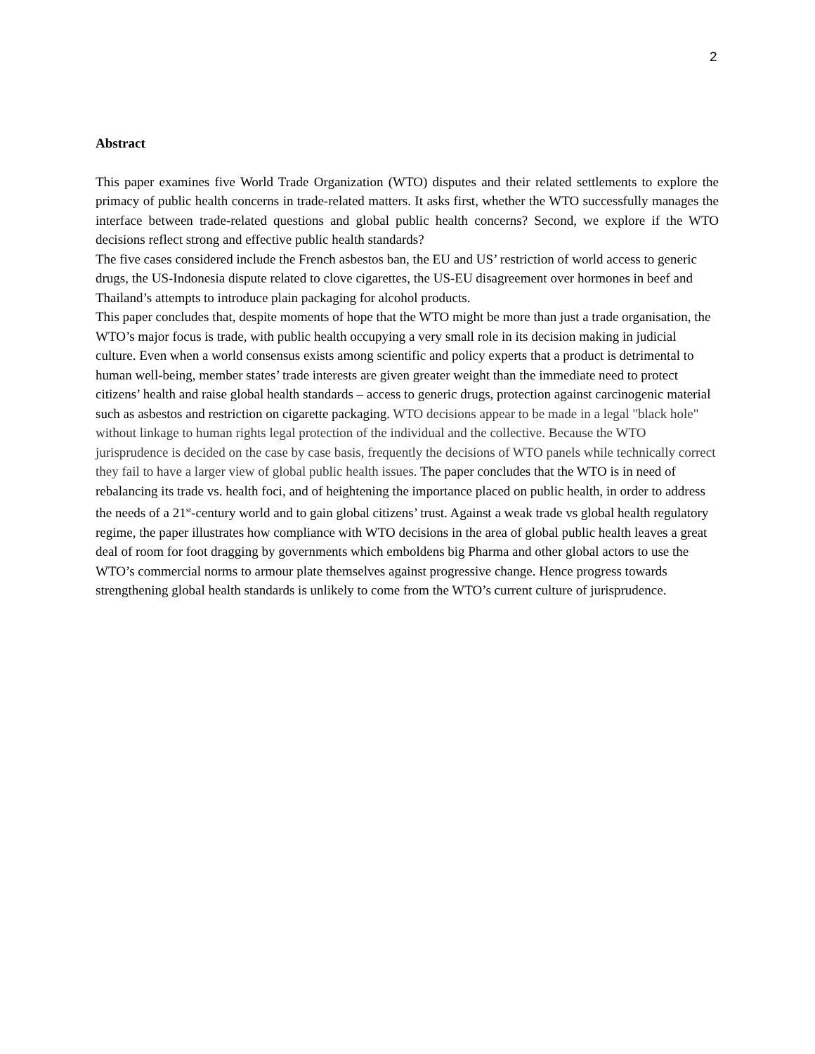2
Abstract
This paper examines five World Trade Organization (WTO) disputes and their related settlements to explore the primacy of public health concerns in trade-related matters. It asks first, whether the WTO successfully manages the interface between trade-related questions and global public health concerns? Second, we explore if the WTO decisions reflect strong and effective public health standards?
The five cases considered include the French asbestos ban, the EU and US’ restriction of world access to generic drugs, the US-Indonesia dispute related to clove cigarettes, the US-EU disagreement over hormones in beef and Thailand’s attempts to introduce plain packaging for alcohol products.
This paper concludes that, despite moments of hope that the WTO might be more than just a trade organisation, the WTO’s major focus is trade, with public health occupying a very small role in its decision making in judicial culture. Even when a world consensus exists among scientific and policy experts that a product is detrimental to human well-being, member states’ trade interests are given greater weight than the immediate need to protect citizens’ health and raise global health standards – access to generic drugs, protection against carcinogenic material such as asbestos and restriction on cigarette packaging. WTO decisions appear to be made in a legal "black hole" without linkage to human rights legal protection of the individual and the collective. Because the WTO jurisprudence is decided on the case by case basis, frequently the decisions of WTO panels while technically correct they fail to have a larger view of global public health issues. The paper concludes that the WTO is in need of rebalancing its trade vs. health foci, and of heightening the importance placed on public health, in order to address the needs of a 21<sup>st</sup>-century world and to gain global citizens’ trust. Against a weak trade vs global health regulatory regime, the paper illustrates how compliance with WTO decisions in the area of global public health leaves a great deal of room for foot dragging by governments which emboldens big Pharma and other global actors to use the WTO’s commercial norms to armour plate themselves against progressive change. Hence progress towards strengthening global health standards is unlikely to come from the WTO’s current culture of jurisprudence.